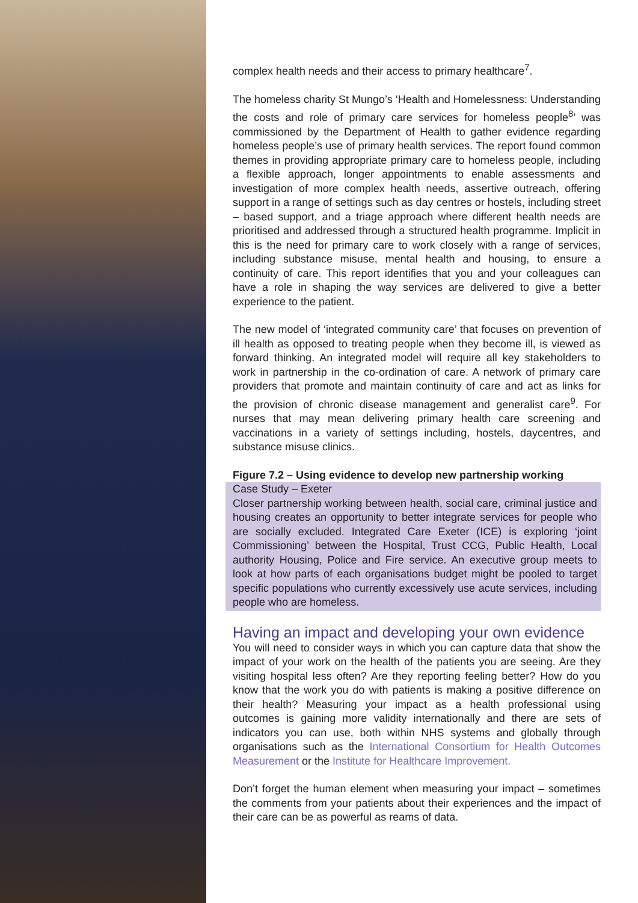complex health needs and their access to primary healthcare<sup>7</sup>.
The homeless charity St Mungo’s ‘Health and Homelessness: Understanding the costs and role of primary care services for homeless people<sup>8</sup>’ was commissioned by the Department of Health to gather evidence regarding homeless people’s use of primary health services. The report found common themes in providing appropriate primary care to homeless people, including a flexible approach, longer appointments to enable assessments and investigation of more complex health needs, assertive outreach, offering support in a range of settings such as day centres or hostels, including street – based support, and a triage approach where different health needs are prioritised and addressed through a structured health programme. Implicit in this is the need for primary care to work closely with a range of services, including substance misuse, mental health and housing, to ensure a continuity of care. This report identifies that you and your colleagues can have a role in shaping the way services are delivered to give a better experience to the patient.
The new model of ‘integrated community care’ that focuses on prevention of ill health as opposed to treating people when they become ill, is viewed as forward thinking. An integrated model will require all key stakeholders to work in partnership in the co-ordination of care. A network of primary care providers that promote and maintain continuity of care and act as links for the provision of chronic disease management and generalist care<sup>9</sup>. For nurses that may mean delivering primary health care screening and vaccinations in a variety of settings including, hostels, daycentres, and substance misuse clinics.
Figure 7.2 – Using evidence to develop new partnership working
Case Study – Exeter
Closer partnership working between health, social care, criminal justice and housing creates an opportunity to better integrate services for people who are socially excluded. Integrated Care Exeter (ICE) is exploring ‘joint Commissioning’ between the Hospital, Trust CCG, Public Health, Local authority Housing, Police and Fire service. An executive group meets to look at how parts of each organisations budget might be pooled to target specific populations who currently excessively use acute services, including people who are homeless.
Having an impact and developing your own evidence
You will need to consider ways in which you can capture data that show the impact of your work on the health of the patients you are seeing. Are they visiting hospital less often? Are they reporting feeling better? How do you know that the work you do with patients is making a positive difference on their health? Measuring your impact as a health professional using outcomes is gaining more validity internationally and there are sets of indicators you can use, both within NHS systems and globally through organisations such as the International Consortium for Health Outcomes Measurement or the Institute for Healthcare Improvement.
Don’t forget the human element when measuring your impact – sometimes the comments from your patients about their experiences and the impact of their care can be as powerful as reams of data.